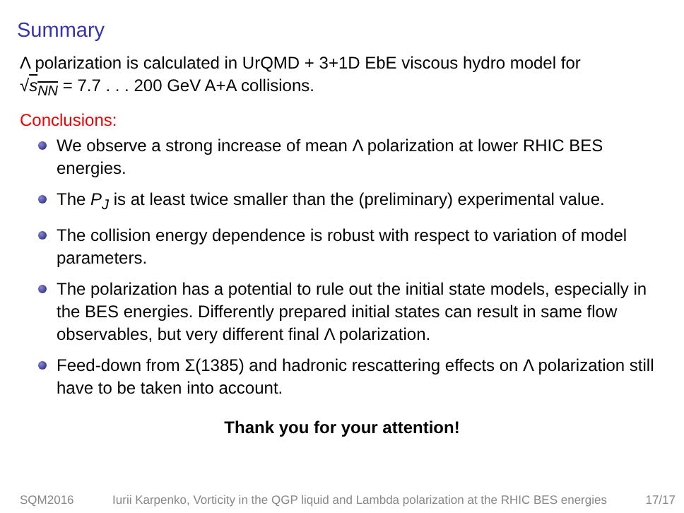Summary
Λ polarization is calculated in UrQMD + 3+1D EbE viscous hydro model for
√s<sub>NN</sub> = 7.7 . . . 200 GeV A+A collisions.
Conclusions:
We observe a strong increase of mean Λ polarization at lower RHIC BES energies.
The P<sub>J</sub> is at least twice smaller than the (preliminary) experimental value.
The collision energy dependence is robust with respect to variation of model parameters.
The polarization has a potential to rule out the initial state models, especially in the BES energies. Differently prepared initial states can result in same flow observables, but very different final Λ polarization.
Feed-down from Σ(1385) and hadronic rescattering effects on Λ polarization still have to be taken into account.
Thank you for your attention!
SQM2016 Iurii Karpenko, Vorticity in the QGP liquid and Lambda polarization at the RHIC BES energies 17/17